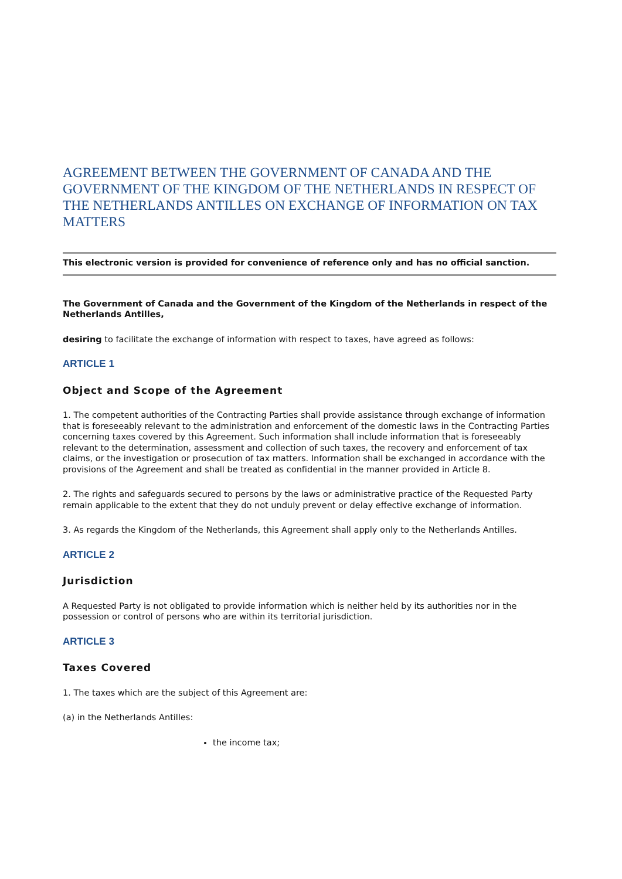AGREEMENT BETWEEN THE GOVERNMENT OF CANADA AND THE GOVERNMENT OF THE KINGDOM OF THE NETHERLANDS IN RESPECT OF THE NETHERLANDS ANTILLES ON EXCHANGE OF INFORMATION ON TAX MATTERS
This electronic version is provided for convenience of reference only and has no official sanction.
The Government of Canada and the Government of the Kingdom of the Netherlands in respect of the Netherlands Antilles,
desiring to facilitate the exchange of information with respect to taxes, have agreed as follows:
ARTICLE 1
Object and Scope of the Agreement
1. The competent authorities of the Contracting Parties shall provide assistance through exchange of information that is foreseeably relevant to the administration and enforcement of the domestic laws in the Contracting Parties concerning taxes covered by this Agreement. Such information shall include information that is foreseeably relevant to the determination, assessment and collection of such taxes, the recovery and enforcement of tax claims, or the investigation or prosecution of tax matters. Information shall be exchanged in accordance with the provisions of the Agreement and shall be treated as confidential in the manner provided in Article 8.
2. The rights and safeguards secured to persons by the laws or administrative practice of the Requested Party remain applicable to the extent that they do not unduly prevent or delay effective exchange of information.
3. As regards the Kingdom of the Netherlands, this Agreement shall apply only to the Netherlands Antilles.
ARTICLE 2
Jurisdiction
A Requested Party is not obligated to provide information which is neither held by its authorities nor in the possession or control of persons who are within its territorial jurisdiction.
ARTICLE 3
Taxes Covered
1. The taxes which are the subject of this Agreement are:
(a) in the Netherlands Antilles:
the income tax;